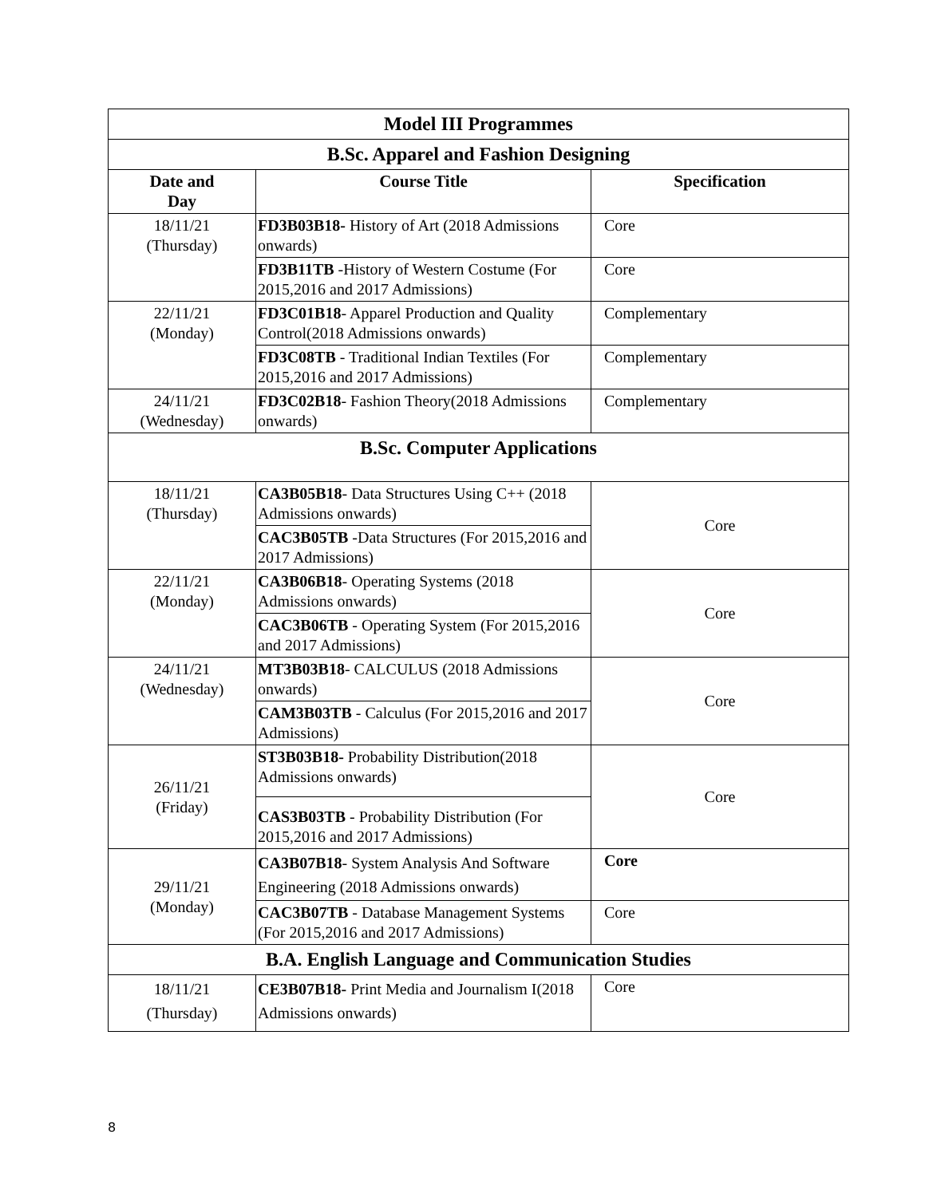| Model III Programmes | | |
| B.Sc. Apparel and Fashion Designing | | |
| Date and Day | Course Title | Specification |
| 18/11/21 (Thursday) | FD3B03B18- History of Art (2018 Admissions onwards) | Core |
| | FD3B11TB -History of Western Costume (For 2015,2016 and 2017 Admissions) | Core |
| 22/11/21 (Monday) | FD3C01B18 - Apparel Production and Quality Control(2018 Admissions onwards) | Complementary |
| | FD3C08TB - Traditional Indian Textiles (For 2015,2016 and 2017 Admissions) | Complementary |
| 24/11/21 (Wednesday) | FD3C02B18 - Fashion Theory(2018 Admissions onwards) | Complementary |
| B.Sc. Computer Applications | | |
| 18/11/21 (Thursday) | CA3B05B18 - Data Structures Using C++ (2018 Admissions onwards) | Core |
| | CAC3B05TB -Data Structures (For 2015,2016 and 2017 Admissions) | |
| 22/11/21 (Monday) | CA3B06B18 - Operating Systems (2018 Admissions onwards) | Core |
| | CAC3B06TB - Operating System (For 2015,2016 and 2017 Admissions) | |
| 24/11/21 (Wednesday) | MT3B03B18 - CALCULUS (2018 Admissions onwards) | Core |
| | CAM3B03TB - Calculus (For 2015,2016 and 2017 Admissions) | |
| 26/11/21 (Friday) | ST3B03B18- Probability Distribution(2018 Admissions onwards) | Core |
| | CAS3B03TB - Probability Distribution (For 2015,2016 and 2017 Admissions) | |
| 29/11/21 (Monday) | CA3B07B18 - System Analysis And Software Engineering (2018 Admissions onwards) | Core |
| | CAC3B07TB - Database Management Systems (For 2015,2016 and 2017 Admissions) | Core |
| B.A. English Language and Communication Studies | | |
| 18/11/21 (Thursday) | CE3B07B18- Print Media and Journalism I(2018 Admissions onwards) | Core |
8